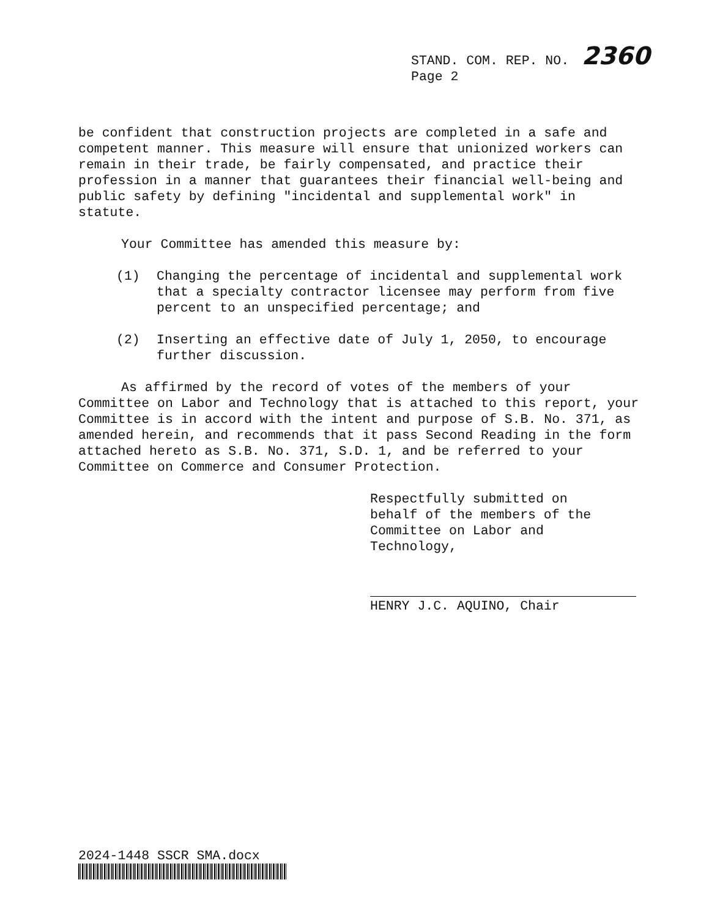STAND. COM. REP. NO. 2360
Page 2
be confident that construction projects are completed in a safe and competent manner. This measure will ensure that unionized workers can remain in their trade, be fairly compensated, and practice their profession in a manner that guarantees their financial well-being and public safety by defining "incidental and supplemental work" in statute.
Your Committee has amended this measure by:
(1) Changing the percentage of incidental and supplemental work that a specialty contractor licensee may perform from five percent to an unspecified percentage; and
(2) Inserting an effective date of July 1, 2050, to encourage further discussion.
As affirmed by the record of votes of the members of your Committee on Labor and Technology that is attached to this report, your Committee is in accord with the intent and purpose of S.B. No. 371, as amended herein, and recommends that it pass Second Reading in the form attached hereto as S.B. No. 371, S.D. 1, and be referred to your Committee on Commerce and Consumer Protection.
Respectfully submitted on
behalf of the members of the
Committee on Labor and
Technology,
HENRY J.C. AQUINO, Chair
2024-1448 SSCR SMA.docx